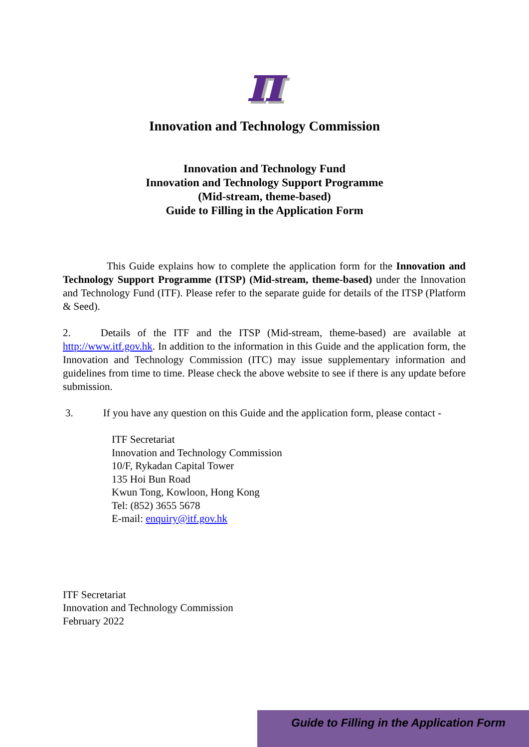π
Innovation and Technology Commission
Innovation and Technology Fund
Innovation and Technology Support Programme
(Mid-stream, theme-based)
Guide to Filling in the Application Form
This Guide explains how to complete the application form for the Innovation and Technology Support Programme (ITSP) (Mid-stream, theme-based) under the Innovation and Technology Fund (ITF). Please refer to the separate guide for details of the ITSP (Platform & Seed).
2. Details of the ITF and the ITSP (Mid-stream, theme-based) are available at http://www.itf.gov.hk. In addition to the information in this Guide and the application form, the Innovation and Technology Commission (ITC) may issue supplementary information and guidelines from time to time. Please check the above website to see if there is any update before submission.
3. If you have any question on this Guide and the application form, please contact -
ITF Secretariat
Innovation and Technology Commission
10/F, Rykadan Capital Tower
135 Hoi Bun Road
Kwun Tong, Kowloon, Hong Kong
Tel: (852) 3655 5678
E-mail: enquiry@itf.gov.hk
ITF Secretariat
Innovation and Technology Commission
February 2022
Guide to Filling in the Application Form